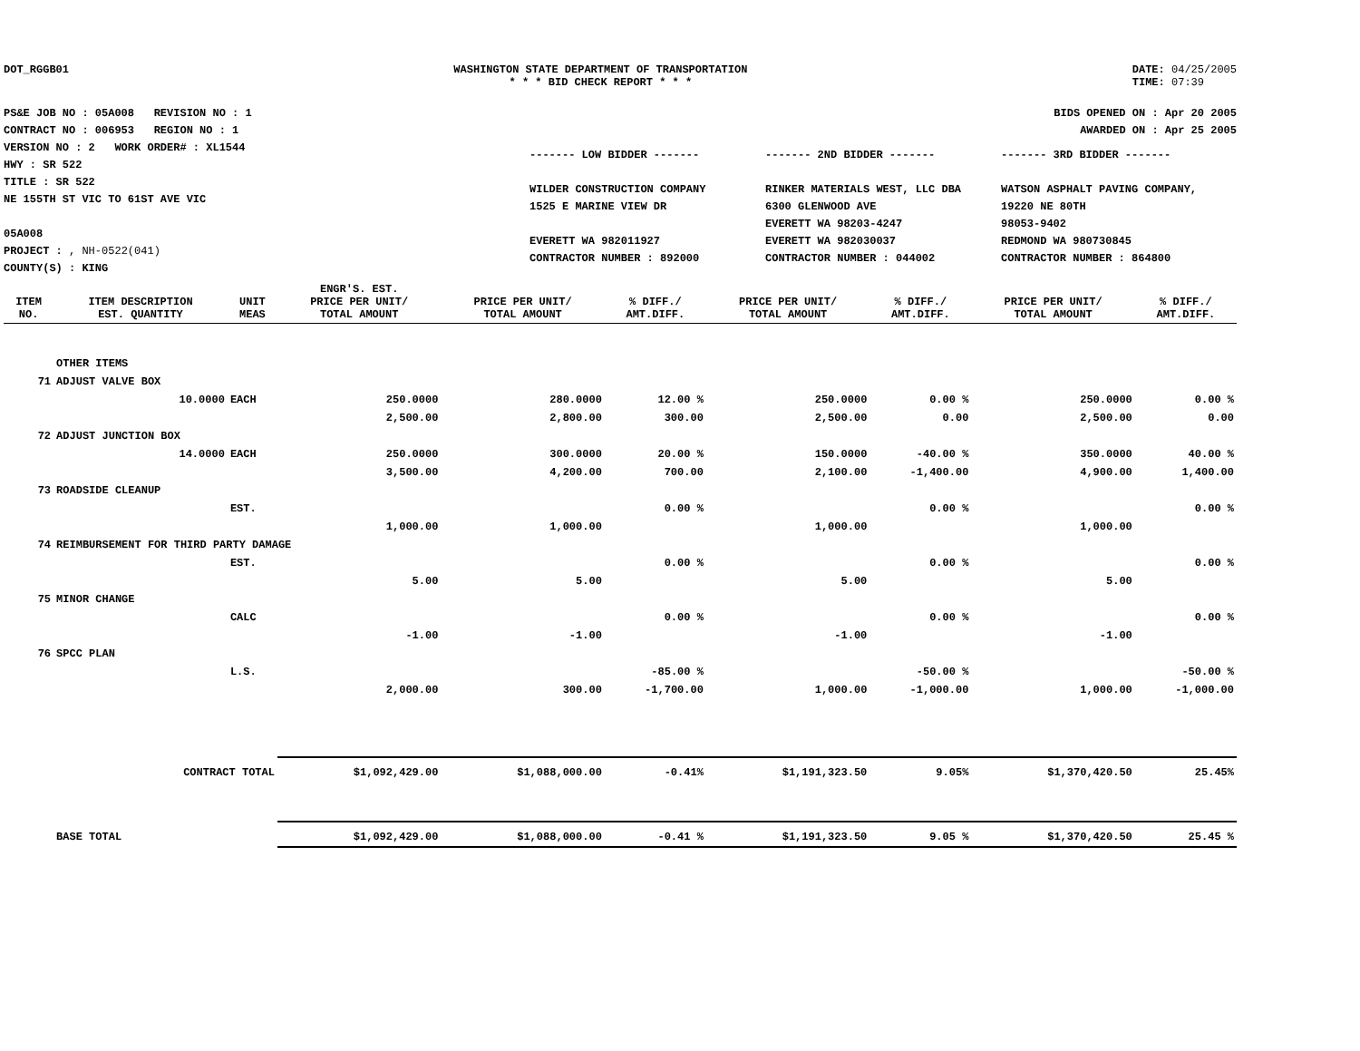DOT_RGGB01 WASHINGTON STATE DEPARTMENT OF TRANSPORTATION
* * * BID CHECK REPORT * * *
DATE: 04/25/2005
TIME: 07:39
PS&E JOB NO : 05A008 REVISION NO : 1
CONTRACT NO : 006953 REGION NO : 1
VERSION NO : 2 WORK ORDER# : XL1544
HWY : SR 522
TITLE : SR 522
NE 155TH ST VIC TO 61ST AVE VIC
05A008
PROJECT : , NH-0522(041)
COUNTY(S) : KING
BIDS OPENED ON : Apr 20 2005
AWARDED ON : Apr 25 2005
------- LOW BIDDER -------
WILDER CONSTRUCTION COMPANY
1525 E MARINE VIEW DR
EVERETT WA 982011927
CONTRACTOR NUMBER : 892000
------- 2ND BIDDER -------
RINKER MATERIALS WEST, LLC DBA
6300 GLENWOOD AVE
EVERETT WA 98203-4247
EVERETT WA 982030037
CONTRACTOR NUMBER : 044002
------- 3RD BIDDER -------
WATSON ASPHALT PAVING COMPANY,
19220 NE 80TH
98053-9402
REDMOND WA 980730845
CONTRACTOR NUMBER : 864800
| ITEM NO. | ITEM DESCRIPTION EST. QUANTITY | UNIT MEAS | ENGR'S. EST. PRICE PER UNIT/ TOTAL AMOUNT | PRICE PER UNIT/ TOTAL AMOUNT | % DIFF./ AMT.DIFF. | PRICE PER UNIT/ TOTAL AMOUNT | % DIFF./ AMT.DIFF. | PRICE PER UNIT/ TOTAL AMOUNT | % DIFF./ AMT.DIFF. |
| --- | --- | --- | --- | --- | --- | --- | --- | --- | --- |
| | OTHER ITEMS | | | | | | | | |
| 71 | ADJUST VALVE BOX | | | | | | | | |
| | 10.0000 | EACH | 250.0000 | 280.0000 | 12.00 % | 250.0000 | 0.00 % | 250.0000 | 0.00 % |
| | | | 2,500.00 | 2,800.00 | 300.00 | 2,500.00 | 0.00 | 2,500.00 | 0.00 |
| 72 | ADJUST JUNCTION BOX | | | | | | | | |
| | 14.0000 | EACH | 250.0000 | 300.0000 | 20.00 % | 150.0000 | -40.00 % | 350.0000 | 40.00 % |
| | | | 3,500.00 | 4,200.00 | 700.00 | 2,100.00 | -1,400.00 | 4,900.00 | 1,400.00 |
| 73 | ROADSIDE CLEANUP | | | | | | | | |
| | | EST. | | | 0.00 % | | 0.00 % | | 0.00 % |
| | | | 1,000.00 | 1,000.00 | | 1,000.00 | | 1,000.00 | |
| 74 | REIMBURSEMENT FOR THIRD PARTY DAMAGE | | | | | | | | |
| | | EST. | | | 0.00 % | | 0.00 % | | 0.00 % |
| | | | 5.00 | 5.00 | | 5.00 | | 5.00 | |
| 75 | MINOR CHANGE | | | | | | | | |
| | | CALC | | | 0.00 % | | 0.00 % | | 0.00 % |
| | | | -1.00 | -1.00 | | -1.00 | | -1.00 | |
| 76 | SPCC PLAN | | | | | | | | |
| | | L.S. | | | -85.00 % | | -50.00 % | | -50.00 % |
| | | | 2,000.00 | 300.00 | -1,700.00 | 1,000.00 | -1,000.00 | 1,000.00 | -1,000.00 |
| | CONTRACT TOTAL | | $1,092,429.00 | $1,088,000.00 | -0.41% | $1,191,323.50 | 9.05% | $1,370,420.50 | 25.45% |
| | BASE TOTAL | | $1,092,429.00 | $1,088,000.00 | -0.41 % | $1,191,323.50 | 9.05 % | $1,370,420.50 | 25.45 % |